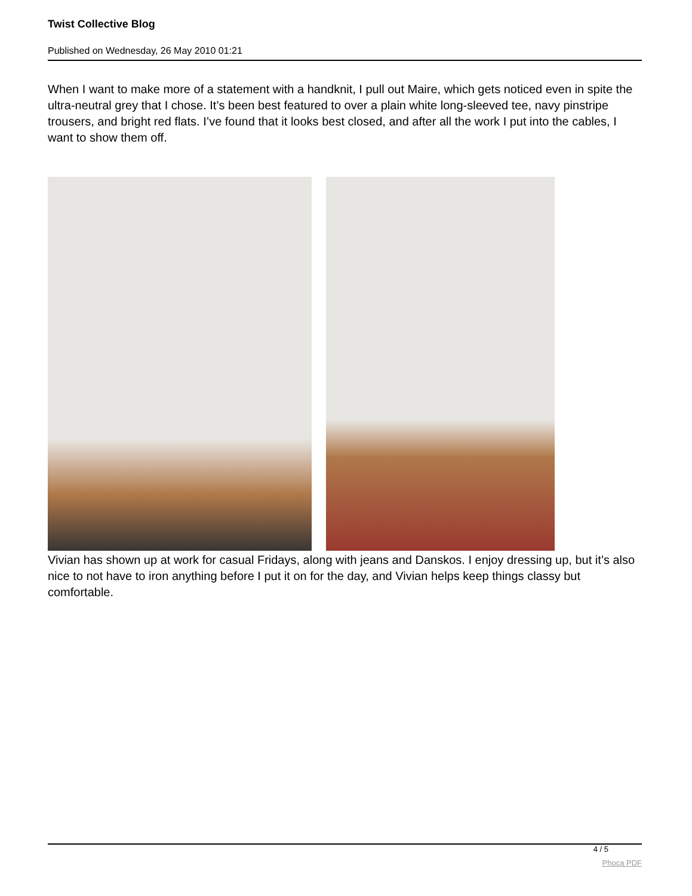Twist Collective Blog
Published on Wednesday, 26 May 2010 01:21
When I want to make more of a statement with a handknit, I pull out Maire, which gets noticed even in spite the ultra-neutral grey that I chose. It’s been best featured to over a plain white long-sleeved tee, navy pinstripe trousers, and bright red flats. I’ve found that it looks best closed, and after all the work I put into the cables, I want to show them off.
Vivian has shown up at work for casual Fridays, along with jeans and Danskos. I enjoy dressing up, but it’s also nice to not have to iron anything before I put it on for the day, and Vivian helps keep things classy but comfortable.
4 / 5
Phoca PDF